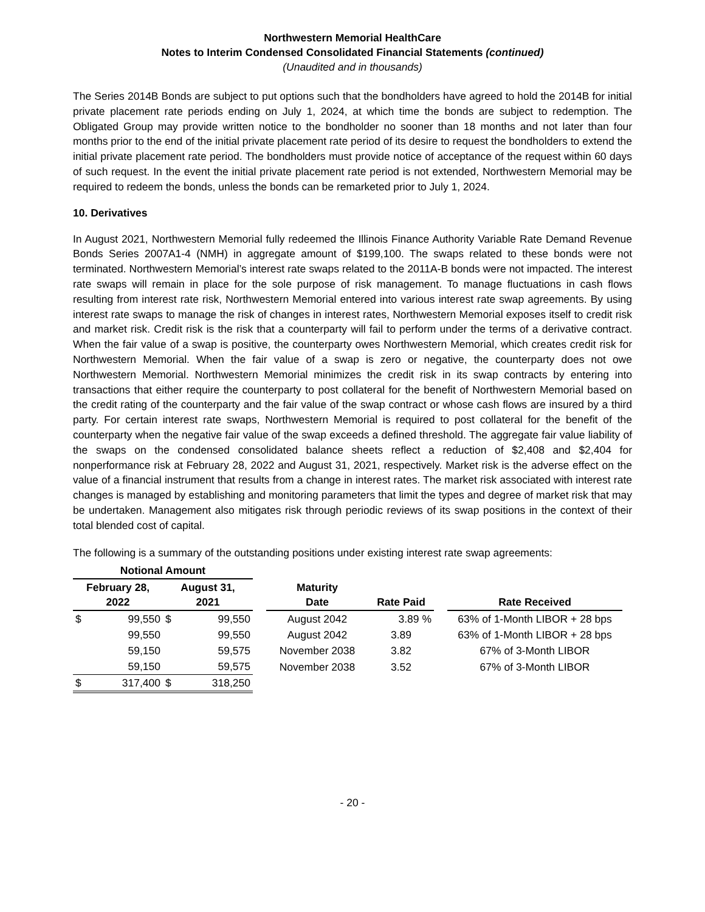Northwestern Memorial HealthCare
Notes to Interim Condensed Consolidated Financial Statements (continued)
(Unaudited and in thousands)
The Series 2014B Bonds are subject to put options such that the bondholders have agreed to hold the 2014B for initial private placement rate periods ending on July 1, 2024, at which time the bonds are subject to redemption. The Obligated Group may provide written notice to the bondholder no sooner than 18 months and not later than four months prior to the end of the initial private placement rate period of its desire to request the bondholders to extend the initial private placement rate period. The bondholders must provide notice of acceptance of the request within 60 days of such request. In the event the initial private placement rate period is not extended, Northwestern Memorial may be required to redeem the bonds, unless the bonds can be remarketed prior to July 1, 2024.
10. Derivatives
In August 2021, Northwestern Memorial fully redeemed the Illinois Finance Authority Variable Rate Demand Revenue Bonds Series 2007A1-4 (NMH) in aggregate amount of $199,100. The swaps related to these bonds were not terminated. Northwestern Memorial’s interest rate swaps related to the 2011A-B bonds were not impacted. The interest rate swaps will remain in place for the sole purpose of risk management. To manage fluctuations in cash flows resulting from interest rate risk, Northwestern Memorial entered into various interest rate swap agreements. By using interest rate swaps to manage the risk of changes in interest rates, Northwestern Memorial exposes itself to credit risk and market risk. Credit risk is the risk that a counterparty will fail to perform under the terms of a derivative contract. When the fair value of a swap is positive, the counterparty owes Northwestern Memorial, which creates credit risk for Northwestern Memorial. When the fair value of a swap is zero or negative, the counterparty does not owe Northwestern Memorial. Northwestern Memorial minimizes the credit risk in its swap contracts by entering into transactions that either require the counterparty to post collateral for the benefit of Northwestern Memorial based on the credit rating of the counterparty and the fair value of the swap contract or whose cash flows are insured by a third party. For certain interest rate swaps, Northwestern Memorial is required to post collateral for the benefit of the counterparty when the negative fair value of the swap exceeds a defined threshold. The aggregate fair value liability of the swaps on the condensed consolidated balance sheets reflect a reduction of $2,408 and $2,404 for nonperformance risk at February 28, 2022 and August 31, 2021, respectively. Market risk is the adverse effect on the value of a financial instrument that results from a change in interest rates. The market risk associated with interest rate changes is managed by establishing and monitoring parameters that limit the types and degree of market risk that may be undertaken. Management also mitigates risk through periodic reviews of its swap positions in the context of their total blended cost of capital.
The following is a summary of the outstanding positions under existing interest rate swap agreements:
| Notional Amount | | | | | | | | |
| --- | --- | --- | --- | --- | --- | --- | --- | --- |
| February 28, 2022 | | August 31, 2021 | | | Maturity Date | Rate Paid | | Rate Received |
| $ | 99,550 | $ | 99,550 | | August 2042 | 3.89 % | | 63% of 1-Month LIBOR + 28 bps |
| | 99,550 | | 99,550 | | August 2042 | 3.89 | | 63% of 1-Month LIBOR + 28 bps |
| | 59,150 | | 59,575 | | November 2038 | 3.82 | | 67% of 3-Month LIBOR |
| | 59,150 | | 59,575 | | November 2038 | 3.52 | | 67% of 3-Month LIBOR |
| $ | 317,400 | $ | 318,250 | | | | | |
- 20 -